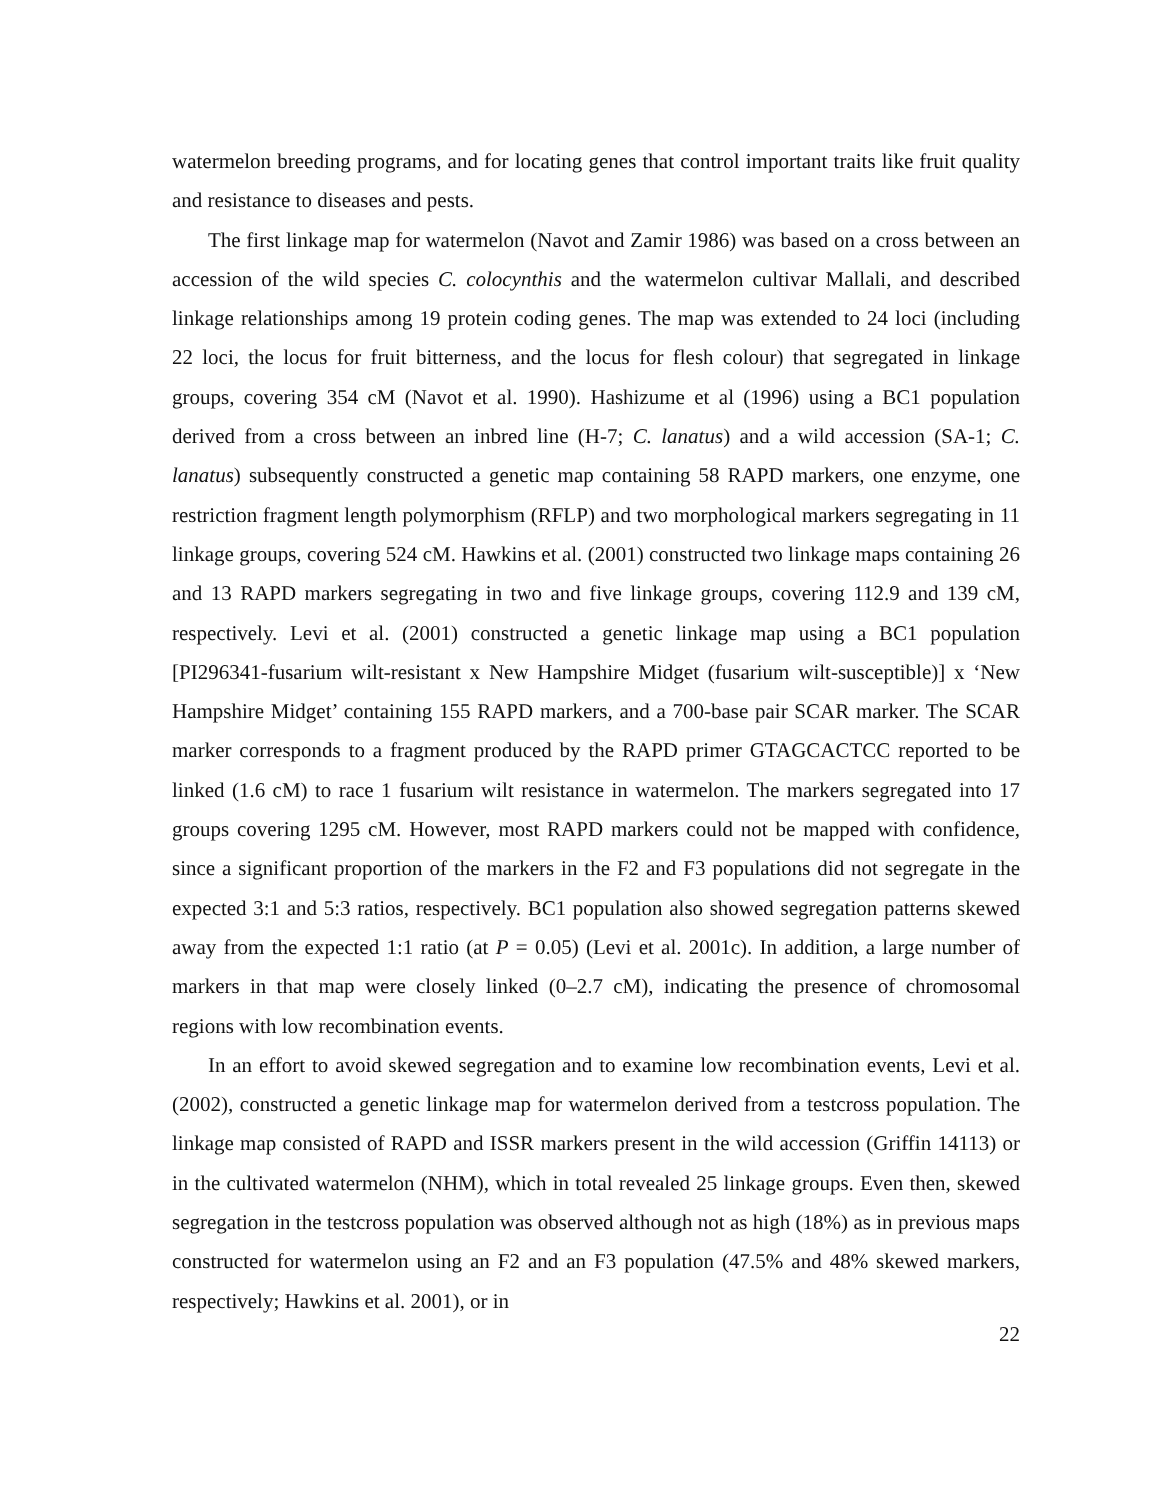watermelon breeding programs, and for locating genes that control important traits like fruit quality and resistance to diseases and pests.
The first linkage map for watermelon (Navot and Zamir 1986) was based on a cross between an accession of the wild species C. colocynthis and the watermelon cultivar Mallali, and described linkage relationships among 19 protein coding genes. The map was extended to 24 loci (including 22 loci, the locus for fruit bitterness, and the locus for flesh colour) that segregated in linkage groups, covering 354 cM (Navot et al. 1990). Hashizume et al (1996) using a BC1 population derived from a cross between an inbred line (H-7; C. lanatus) and a wild accession (SA-1; C. lanatus) subsequently constructed a genetic map containing 58 RAPD markers, one enzyme, one restriction fragment length polymorphism (RFLP) and two morphological markers segregating in 11 linkage groups, covering 524 cM. Hawkins et al. (2001) constructed two linkage maps containing 26 and 13 RAPD markers segregating in two and five linkage groups, covering 112.9 and 139 cM, respectively. Levi et al. (2001) constructed a genetic linkage map using a BC1 population [PI296341-fusarium wilt-resistant x New Hampshire Midget (fusarium wilt-susceptible)] x ‘New Hampshire Midget’ containing 155 RAPD markers, and a 700-base pair SCAR marker. The SCAR marker corresponds to a fragment produced by the RAPD primer GTAGCACTCC reported to be linked (1.6 cM) to race 1 fusarium wilt resistance in watermelon. The markers segregated into 17 groups covering 1295 cM. However, most RAPD markers could not be mapped with confidence, since a significant proportion of the markers in the F2 and F3 populations did not segregate in the expected 3:1 and 5:3 ratios, respectively. BC1 population also showed segregation patterns skewed away from the expected 1:1 ratio (at P = 0.05) (Levi et al. 2001c). In addition, a large number of markers in that map were closely linked (0–2.7 cM), indicating the presence of chromosomal regions with low recombination events.
In an effort to avoid skewed segregation and to examine low recombination events, Levi et al. (2002), constructed a genetic linkage map for watermelon derived from a testcross population. The linkage map consisted of RAPD and ISSR markers present in the wild accession (Griffin 14113) or in the cultivated watermelon (NHM), which in total revealed 25 linkage groups. Even then, skewed segregation in the testcross population was observed although not as high (18%) as in previous maps constructed for watermelon using an F2 and an F3 population (47.5% and 48% skewed markers, respectively; Hawkins et al. 2001), or in
22